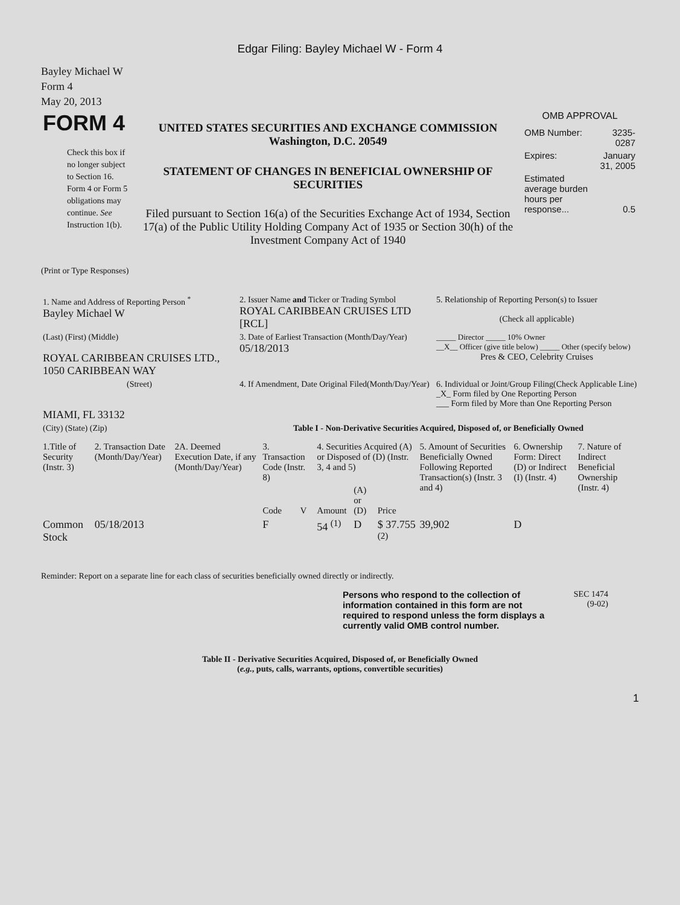Edgar Filing: Bayley Michael W - Form 4
Bayley Michael W
Form 4
May 20, 2013
| FORM 4 Check this box if no longer subject to Section 16. Form 4 or Form 5 obligations may continue. See Instruction 1(b). | UNITED STATES SECURITIES AND EXCHANGE COMMISSION Washington, D.C. 20549 STATEMENT OF CHANGES IN BENEFICIAL OWNERSHIP OF SECURITIES Filed pursuant to Section 16(a) of the Securities Exchange Act of 1934, Section 17(a) of the Public Utility Holding Company Act of 1935 or Section 30(h) of the Investment Company Act of 1940 | OMB APPROVAL / OMB Number: / 3235-0287 / / Expires: / January 31, 2005 / / Estimated average burden hours per response... / 0.5 / |
(Print or Type Responses)
| 1. Name and Address of Reporting Person <sup>*</sup> Bayley Michael W | 2. Issuer Name and Ticker or Trading Symbol ROYAL CARIBBEAN CRUISES LTD [RCL] | 5. Relationship of Reporting Person(s) to Issuer (Check all applicable) |
| (Last) (First) (Middle) ROYAL CARIBBEAN CRUISES LTD., 1050 CARIBBEAN WAY | 3. Date of Earliest Transaction (Month/Day/Year) 05/18/2013 | _____ Director _____ 10% Owner __X__ Officer (give title below) _____ Other (specify below) Pres & CEO, Celebrity Cruises |
| (Street) MIAMI, FL 33132 | 4. If Amendment, Date Original Filed(Month/Day/Year) | 6. Individual or Joint/Group Filing(Check Applicable Line) _X_ Form filed by One Reporting Person ___ Form filed by More than One Reporting Person |
| (City) (State) (Zip) | Table I - Non-Derivative Securities Acquired, Disposed of, or Beneficially Owned | |
| 1.Title of Security (Instr. 3) | 2. Transaction Date (Month/Day/Year) | 2A. Deemed Execution Date, if any (Month/Day/Year) | 3. Transaction Code (Instr. 8) | | 4. Securities Acquired (A) or Disposed of (D) (Instr. 3, 4 and 5) | | | 5. Amount of Securities Beneficially Owned Following Reported Transaction(s) (Instr. 3 and 4) | 6. Ownership Form: Direct (D) or Indirect (I) (Instr. 4) | 7. Nature of Indirect Beneficial Ownership (Instr. 4) |
| --- | --- | --- | --- | --- | --- | --- | --- | --- | --- | --- |
| | | | Code | V | Amount | (A) or (D) | Price | | | |
| Common Stock | 05/18/2013 | | F | | 54 <sup>(1)</sup> | D | $ 37.755 <sup>(2)</sup> | 39,902 | D | |
Reminder: Report on a separate line for each class of securities beneficially owned directly or indirectly.
Persons who respond to the collection of information contained in this form are not required to respond unless the form displays a currently valid OMB control number.
SEC 1474
(9-02)
Table II - Derivative Securities Acquired, Disposed of, or Beneficially Owned
(e.g., puts, calls, warrants, options, convertible securities)
1